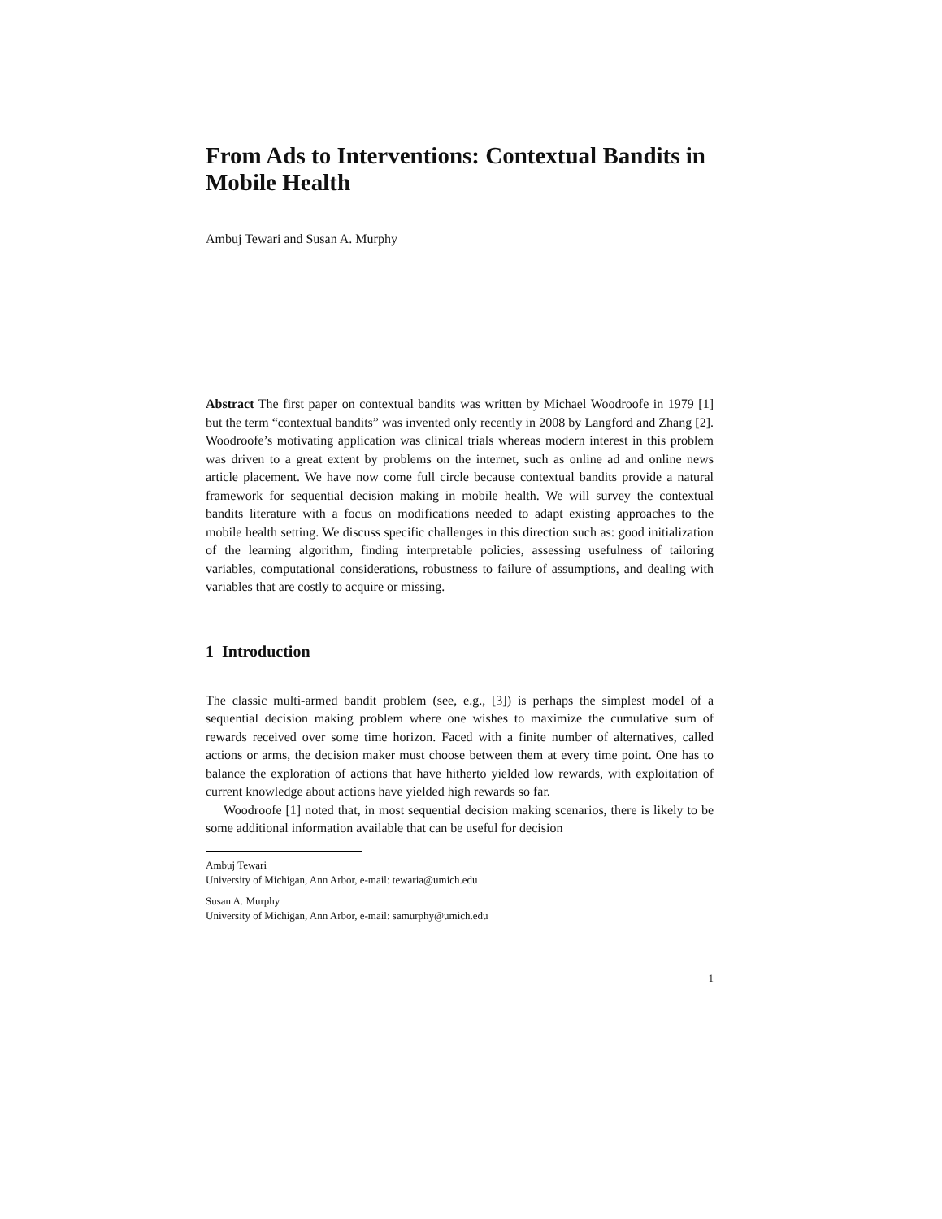From Ads to Interventions: Contextual Bandits in Mobile Health
Ambuj Tewari and Susan A. Murphy
Abstract The first paper on contextual bandits was written by Michael Woodroofe in 1979 [1] but the term “contextual bandits” was invented only recently in 2008 by Langford and Zhang [2]. Woodroofe’s motivating application was clinical trials whereas modern interest in this problem was driven to a great extent by problems on the internet, such as online ad and online news article placement. We have now come full circle because contextual bandits provide a natural framework for sequential decision making in mobile health. We will survey the contextual bandits literature with a focus on modifications needed to adapt existing approaches to the mobile health setting. We discuss specific challenges in this direction such as: good initialization of the learning algorithm, finding interpretable policies, assessing usefulness of tailoring variables, computational considerations, robustness to failure of assumptions, and dealing with variables that are costly to acquire or missing.
1 Introduction
The classic multi-armed bandit problem (see, e.g., [3]) is perhaps the simplest model of a sequential decision making problem where one wishes to maximize the cumulative sum of rewards received over some time horizon. Faced with a finite number of alternatives, called actions or arms, the decision maker must choose between them at every time point. One has to balance the exploration of actions that have hitherto yielded low rewards, with exploitation of current knowledge about actions have yielded high rewards so far.
Woodroofe [1] noted that, in most sequential decision making scenarios, there is likely to be some additional information available that can be useful for decision
Ambuj Tewari
University of Michigan, Ann Arbor, e-mail: tewaria@umich.edu
Susan A. Murphy
University of Michigan, Ann Arbor, e-mail: samurphy@umich.edu
1